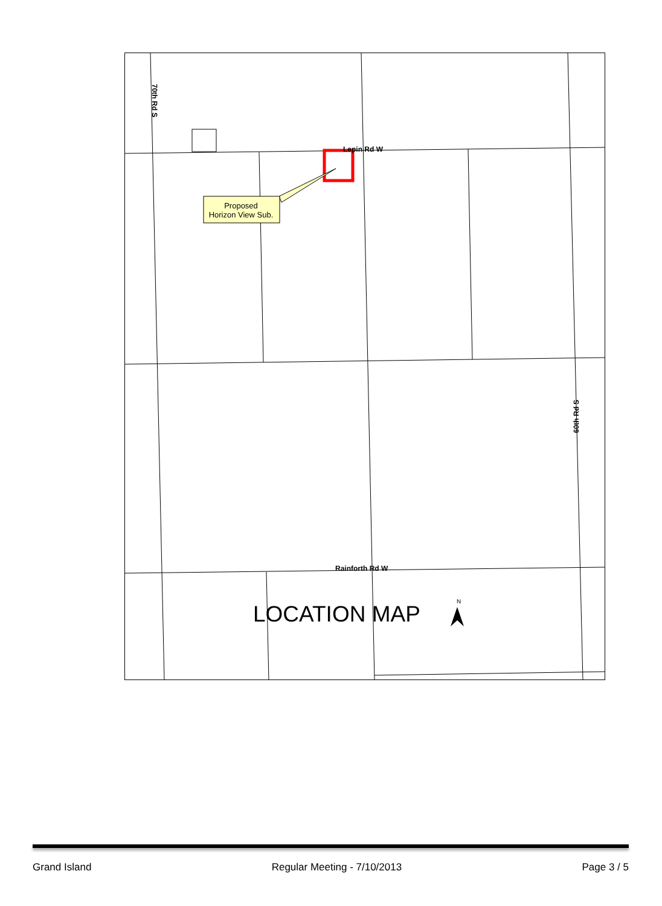Proposed
Horizon View Sub.
Lepin Rd W
Rainforth Rd W
70th Rd S
60th Rd S
LOCATION MAP
N
Grand Island Regular Meeting - 7/10/2013 Page 3 / 5